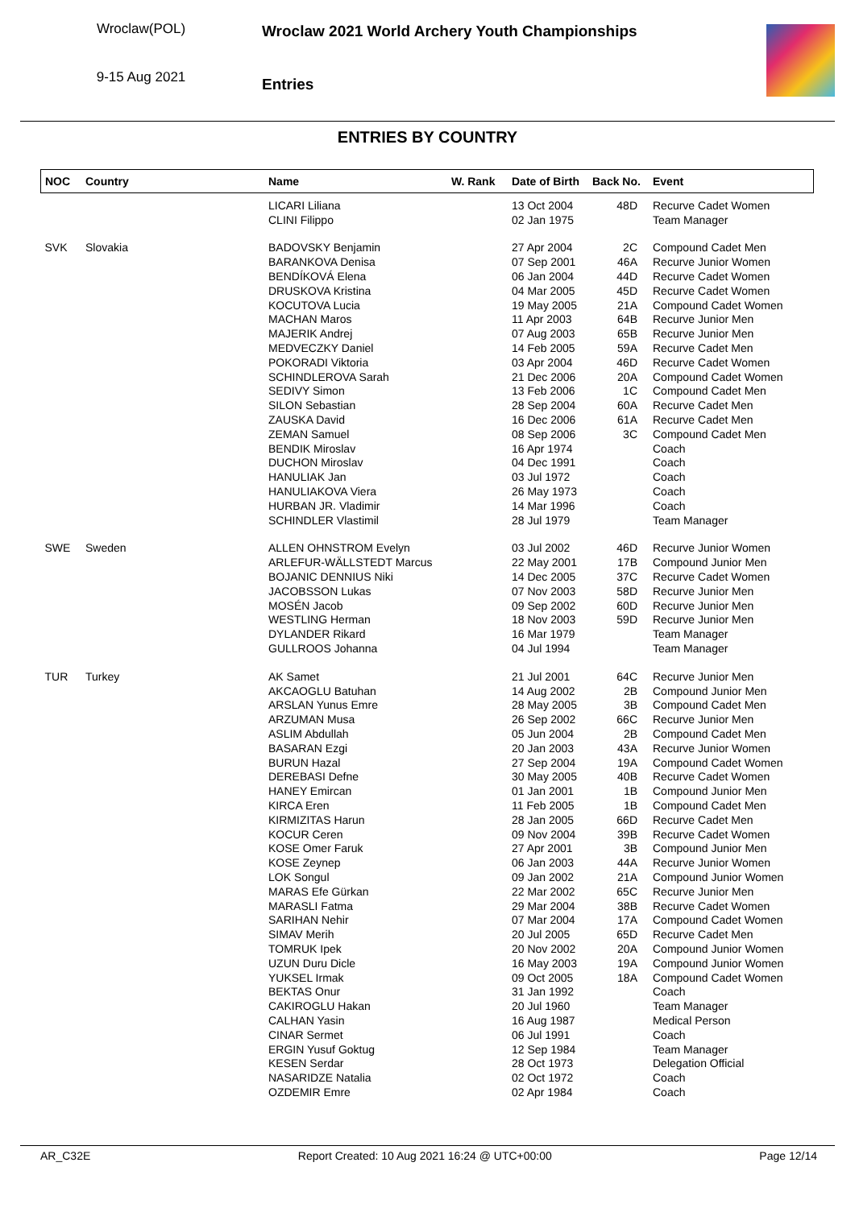Wroclaw(POL)
9-15 Aug 2021
Wroclaw 2021 World Archery Youth Championships
Entries
ENTRIES BY COUNTRY
| NOC | Country | Name | W. Rank | Date of Birth | Back No. | Event |
| --- | --- | --- | --- | --- | --- | --- |
| | | LICARI Liliana | | 13 Oct 2004 | 48D | Recurve Cadet Women |
| | | CLINI Filippo | | 02 Jan 1975 | | Team Manager |
| SVK | Slovakia | BADOVSKY Benjamin | | 27 Apr 2004 | 2C | Compound Cadet Men |
| | | BARANKOVA Denisa | | 07 Sep 2001 | 46A | Recurve Junior Women |
| | | BENDÍKOVÁ Elena | | 06 Jan 2004 | 44D | Recurve Cadet Women |
| | | DRUSKOVA Kristina | | 04 Mar 2005 | 45D | Recurve Cadet Women |
| | | KOCUTOVA Lucia | | 19 May 2005 | 21A | Compound Cadet Women |
| | | MACHAN Maros | | 11 Apr 2003 | 64B | Recurve Junior Men |
| | | MAJERIK Andrej | | 07 Aug 2003 | 65B | Recurve Junior Men |
| | | MEDVECZKY Daniel | | 14 Feb 2005 | 59A | Recurve Cadet Men |
| | | POKORADI Viktoria | | 03 Apr 2004 | 46D | Recurve Cadet Women |
| | | SCHINDLEROVA Sarah | | 21 Dec 2006 | 20A | Compound Cadet Women |
| | | SEDIVY Simon | | 13 Feb 2006 | 1C | Compound Cadet Men |
| | | SILON Sebastian | | 28 Sep 2004 | 60A | Recurve Cadet Men |
| | | ZAUSKA David | | 16 Dec 2006 | 61A | Recurve Cadet Men |
| | | ZEMAN Samuel | | 08 Sep 2006 | 3C | Compound Cadet Men |
| | | BENDIK Miroslav | | 16 Apr 1974 | | Coach |
| | | DUCHON Miroslav | | 04 Dec 1991 | | Coach |
| | | HANULIAK Jan | | 03 Jul 1972 | | Coach |
| | | HANULIAKOVA Viera | | 26 May 1973 | | Coach |
| | | HURBAN JR. Vladimir | | 14 Mar 1996 | | Coach |
| | | SCHINDLER Vlastimil | | 28 Jul 1979 | | Team Manager |
| SWE | Sweden | ALLEN OHNSTROM Evelyn | | 03 Jul 2002 | 46D | Recurve Junior Women |
| | | ARLEFUR-WÄLLSTEDT Marcus | | 22 May 2001 | 17B | Compound Junior Men |
| | | BOJANIC DENNIUS Niki | | 14 Dec 2005 | 37C | Recurve Cadet Women |
| | | JACOBSSON Lukas | | 07 Nov 2003 | 58D | Recurve Junior Men |
| | | MOSÉN Jacob | | 09 Sep 2002 | 60D | Recurve Junior Men |
| | | WESTLING Herman | | 18 Nov 2003 | 59D | Recurve Junior Men |
| | | DYLANDER Rikard | | 16 Mar 1979 | | Team Manager |
| | | GULLROOS Johanna | | 04 Jul 1994 | | Team Manager |
| TUR | Turkey | AK Samet | | 21 Jul 2001 | 64C | Recurve Junior Men |
| | | AKCAOGLU Batuhan | | 14 Aug 2002 | 2B | Compound Junior Men |
| | | ARSLAN Yunus Emre | | 28 May 2005 | 3B | Compound Cadet Men |
| | | ARZUMAN Musa | | 26 Sep 2002 | 66C | Recurve Junior Men |
| | | ASLIM Abdullah | | 05 Jun 2004 | 2B | Compound Cadet Men |
| | | BASARAN Ezgi | | 20 Jan 2003 | 43A | Recurve Junior Women |
| | | BURUN Hazal | | 27 Sep 2004 | 19A | Compound Cadet Women |
| | | DEREBASI Defne | | 30 May 2005 | 40B | Recurve Cadet Women |
| | | HANEY Emircan | | 01 Jan 2001 | 1B | Compound Junior Men |
| | | KIRCA Eren | | 11 Feb 2005 | 1B | Compound Cadet Men |
| | | KIRMIZITAS Harun | | 28 Jan 2005 | 66D | Recurve Cadet Men |
| | | KOCUR Ceren | | 09 Nov 2004 | 39B | Recurve Cadet Women |
| | | KOSE Omer Faruk | | 27 Apr 2001 | 3B | Compound Junior Men |
| | | KOSE Zeynep | | 06 Jan 2003 | 44A | Recurve Junior Women |
| | | LOK Songul | | 09 Jan 2002 | 21A | Compound Junior Women |
| | | MARAS Efe Gürkan | | 22 Mar 2002 | 65C | Recurve Junior Men |
| | | MARASLI Fatma | | 29 Mar 2004 | 38B | Recurve Cadet Women |
| | | SARIHAN Nehir | | 07 Mar 2004 | 17A | Compound Cadet Women |
| | | SIMAV Merih | | 20 Jul 2005 | 65D | Recurve Cadet Men |
| | | TOMRUK Ipek | | 20 Nov 2002 | 20A | Compound Junior Women |
| | | UZUN Duru Dicle | | 16 May 2003 | 19A | Compound Junior Women |
| | | YUKSEL Irmak | | 09 Oct 2005 | 18A | Compound Cadet Women |
| | | BEKTAS Onur | | 31 Jan 1992 | | Coach |
| | | CAKIROGLU Hakan | | 20 Jul 1960 | | Team Manager |
| | | CALHAN Yasin | | 16 Aug 1987 | | Medical Person |
| | | CINAR Sermet | | 06 Jul 1991 | | Coach |
| | | ERGIN Yusuf Goktug | | 12 Sep 1984 | | Team Manager |
| | | KESEN Serdar | | 28 Oct 1973 | | Delegation Official |
| | | NASARIDZE Natalia | | 02 Oct 1972 | | Coach |
| | | OZDEMIR Emre | | 02 Apr 1984 | | Coach |
AR_C32E Report Created: 10 Aug 2021 16:24 @ UTC+00:00 Page 12/14